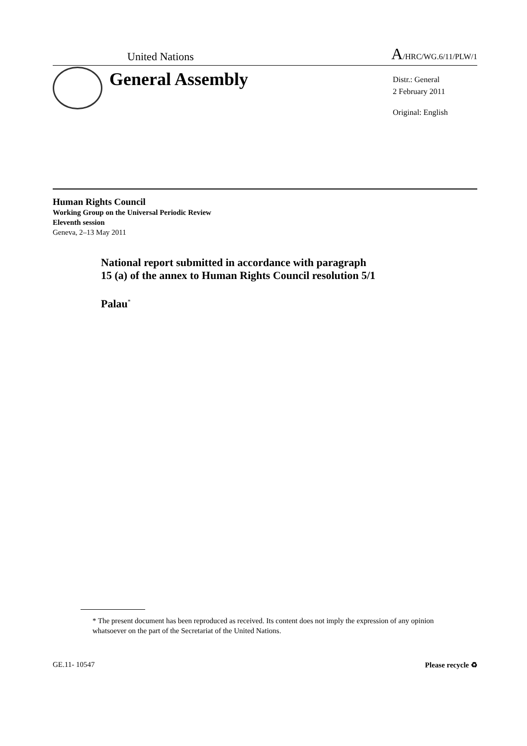United Nations A/HRC/WG.6/11/PLW/1
General Assembly
Distr.: General
2 February 2011
Original: English
Human Rights Council
Working Group on the Universal Periodic Review
Eleventh session
Geneva, 2–13 May 2011
National report submitted in accordance with paragraph
15 (a) of the annex to Human Rights Council resolution 5/1
Palau<sup>*</sup>
* The present document has been reproduced as received. Its content does not imply the expression of any opinion whatsoever on the part of the Secretariat of the United Nations.
GE.11- 10547 Please recycle ♻